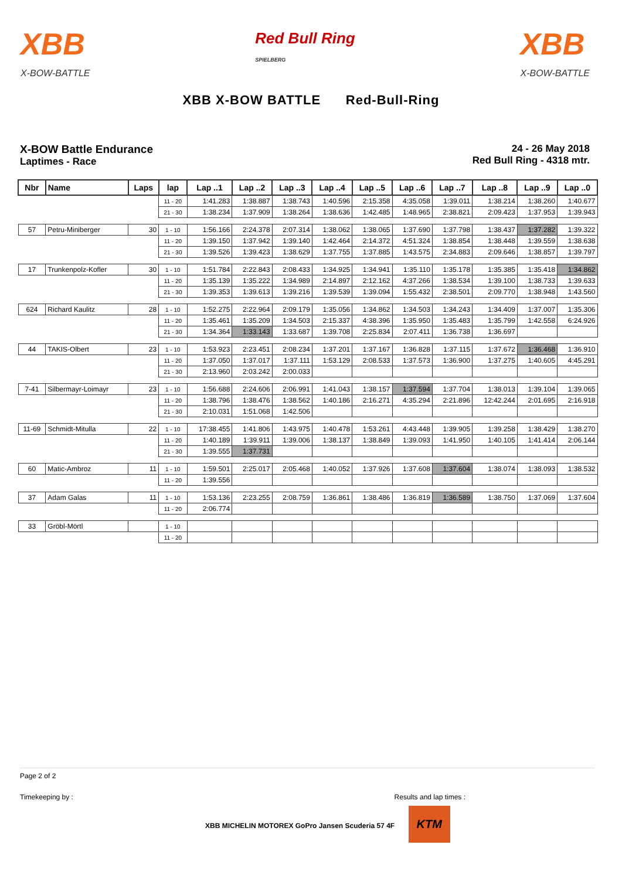XBB
X-BOW-BATTLE
Red Bull Ring
SPIELBERG
XBB
X-BOW-BATTLE
XBB X-BOW BATTLE Red-Bull-Ring
X-BOW Battle Endurance
Laptimes - Race
24 - 26 May 2018
Red Bull Ring - 4318 mtr.
| Nbr | Name | Laps | lap | Lap ..1 | Lap ..2 | Lap ..3 | Lap ..4 | Lap ..5 | Lap ..6 | Lap ..7 | Lap ..8 | Lap ..9 | Lap ..0 |
| --- | --- | --- | --- | --- | --- | --- | --- | --- | --- | --- | --- | --- | --- |
| | | | 11 - 20 | 1:41.283 | 1:38.887 | 1:38.743 | 1:40.596 | 2:15.358 | 4:35.058 | 1:39.011 | 1:38.214 | 1:38.260 | 1:40.677 |
| | | | 21 - 30 | 1:38.234 | 1:37.909 | 1:38.264 | 1:38.636 | 1:42.485 | 1:48.965 | 2:38.821 | 2:09.423 | 1:37.953 | 1:39.943 |
| 57 | Petru-Miniberger | 30 | 1 - 10 | 1:56.166 | 2:24.378 | 2:07.314 | 1:38.062 | 1:38.065 | 1:37.690 | 1:37.798 | 1:38.437 | 1:37.282 | 1:39.322 |
| | | | 11 - 20 | 1:39.150 | 1:37.942 | 1:39.140 | 1:42.464 | 2:14.372 | 4:51.324 | 1:38.854 | 1:38.448 | 1:39.559 | 1:38.638 |
| | | | 21 - 30 | 1:39.526 | 1:39.423 | 1:38.629 | 1:37.755 | 1:37.885 | 1:43.575 | 2:34.883 | 2:09.646 | 1:38.857 | 1:39.797 |
| 17 | Trunkenpolz-Kofler | 30 | 1 - 10 | 1:51.784 | 2:22.843 | 2:08.433 | 1:34.925 | 1:34.941 | 1:35.110 | 1:35.178 | 1:35.385 | 1:35.418 | 1:34.862 |
| | | | 11 - 20 | 1:35.139 | 1:35.222 | 1:34.989 | 2:14.897 | 2:12.162 | 4:37.266 | 1:38.534 | 1:39.100 | 1:38.733 | 1:39.633 |
| | | | 21 - 30 | 1:39.353 | 1:39.613 | 1:39.216 | 1:39.539 | 1:39.094 | 1:55.432 | 2:38.501 | 2:09.770 | 1:38.948 | 1:43.560 |
| 624 | Richard Kaulitz | 28 | 1 - 10 | 1:52.275 | 2:22.964 | 2:09.179 | 1:35.056 | 1:34.862 | 1:34.503 | 1:34.243 | 1:34.409 | 1:37.007 | 1:35.306 |
| | | | 11 - 20 | 1:35.461 | 1:35.209 | 1:34.503 | 2:15.337 | 4:38.396 | 1:35.950 | 1:35.483 | 1:35.799 | 1:42.558 | 6:24.926 |
| | | | 21 - 30 | 1:34.364 | 1:33.143 | 1:33.687 | 1:39.708 | 2:25.834 | 2:07.411 | 1:36.738 | 1:36.697 | | |
| 44 | TAKIS-Olbert | 23 | 1 - 10 | 1:53.923 | 2:23.451 | 2:08.234 | 1:37.201 | 1:37.167 | 1:36.828 | 1:37.115 | 1:37.672 | 1:36.468 | 1:36.910 |
| | | | 11 - 20 | 1:37.050 | 1:37.017 | 1:37.111 | 1:53.129 | 2:08.533 | 1:37.573 | 1:36.900 | 1:37.275 | 1:40.605 | 4:45.291 |
| | | | 21 - 30 | 2:13.960 | 2:03.242 | 2:00.033 | | | | | | | |
| 7-41 | Silbermayr-Loimayr | 23 | 1 - 10 | 1:56.688 | 2:24.606 | 2:06.991 | 1:41.043 | 1:38.157 | 1:37.594 | 1:37.704 | 1:38.013 | 1:39.104 | 1:39.065 |
| | | | 11 - 20 | 1:38.796 | 1:38.476 | 1:38.562 | 1:40.186 | 2:16.271 | 4:35.294 | 2:21.896 | 12:42.244 | 2:01.695 | 2:16.918 |
| | | | 21 - 30 | 2:10.031 | 1:51.068 | 1:42.506 | | | | | | | |
| 11-69 | Schmidt-Mitulla | 22 | 1 - 10 | 17:38.455 | 1:41.806 | 1:43.975 | 1:40.478 | 1:53.261 | 4:43.448 | 1:39.905 | 1:39.258 | 1:38.429 | 1:38.270 |
| | | | 11 - 20 | 1:40.189 | 1:39.911 | 1:39.006 | 1:38.137 | 1:38.849 | 1:39.093 | 1:41.950 | 1:40.105 | 1:41.414 | 2:06.144 |
| | | | 21 - 30 | 1:39.555 | 1:37.731 | | | | | | | | |
| 60 | Matic-Ambroz | 11 | 1 - 10 | 1:59.501 | 2:25.017 | 2:05.468 | 1:40.052 | 1:37.926 | 1:37.608 | 1:37.604 | 1:38.074 | 1:38.093 | 1:38.532 |
| | | | 11 - 20 | 1:39.556 | | | | | | | | | |
| 37 | Adam Galas | 11 | 1 - 10 | 1:53.136 | 2:23.255 | 2:08.759 | 1:36.861 | 1:38.486 | 1:36.819 | 1:36.589 | 1:38.750 | 1:37.069 | 1:37.604 |
| | | | 11 - 20 | 2:06.774 | | | | | | | | | |
| 33 | Gröbl-Mörtl | | 1 - 10 | | | | | | | | | | |
| | | | 11 - 20 | | | | | | | | | | |
Page 2 of 2
Timekeeping by : Results and lap times :
XBB MICHELIN MOTOREX GoPro Jansen Scuderia 57 4F KTM